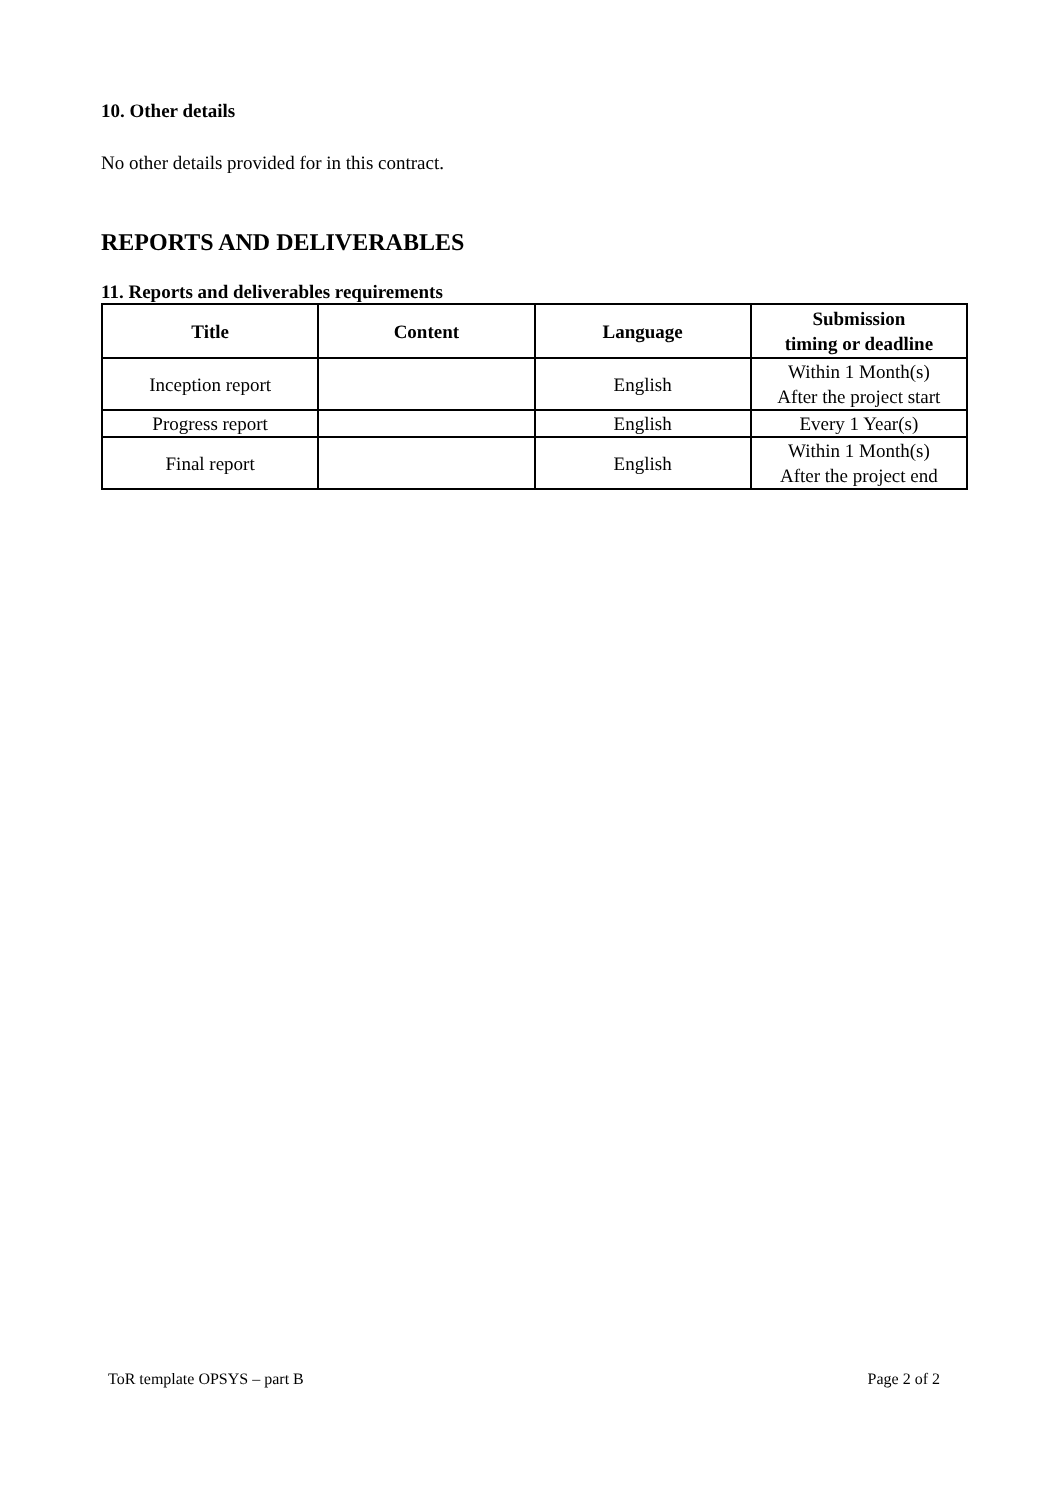10. Other details
No other details provided for in this contract.
REPORTS AND DELIVERABLES
11. Reports and deliverables requirements
| Title | Content | Language | Submission timing or deadline |
| --- | --- | --- | --- |
| Inception report | | English | Within 1 Month(s) After the project start |
| Progress report | | English | Every 1 Year(s) |
| Final report | | English | Within 1 Month(s) After the project end |
ToR template OPSYS – part B Page 2 of 2